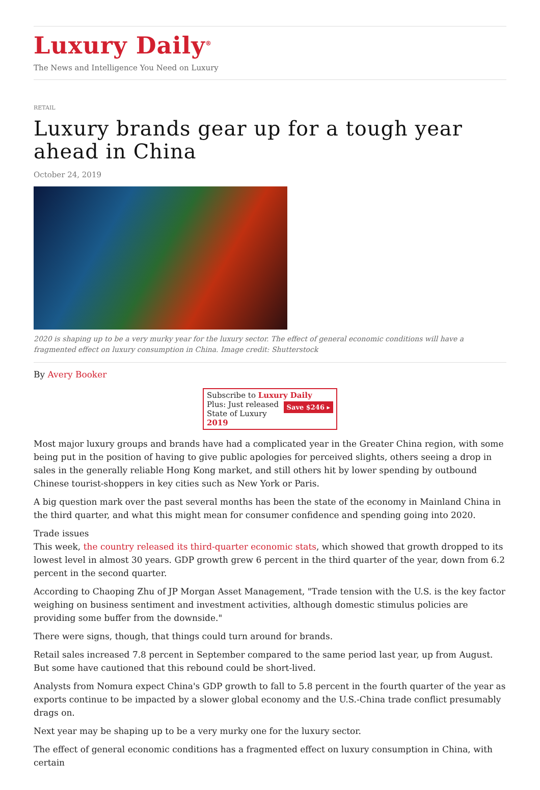Luxury Daily<sup>®</sup>
The News and Intelligence You Need on Luxury
RETAIL
Luxury brands gear up for a tough year ahead in China
October 24, 2019
2020 is shaping up to be a very murky year for the luxury sector. The effect of general economic conditions will have a fragmented effect on luxury consumption in China. Image credit: Shutterstock
By Avery Booker
Subscribe to Luxury Daily
Save $246 ▸ Plus: Just released
State of Luxury 2019
Most major luxury groups and brands have had a complicated year in the Greater China region, with some being put in the position of having to give public apologies for perceived slights, others seeing a drop in sales in the generally reliable Hong Kong market, and still others hit by lower spending by outbound Chinese tourist-shoppers in key cities such as New York or Paris.
A big question mark over the past several months has been the state of the economy in Mainland China in the third quarter, and what this might mean for consumer confidence and spending going into 2020.
Trade issues
This week, the country released its third-quarter economic stats, which showed that growth dropped to its lowest level in almost 30 years. GDP growth grew 6 percent in the third quarter of the year, down from 6.2 percent in the second quarter.
According to Chaoping Zhu of JP Morgan Asset Management, "Trade tension with the U.S. is the key factor weighing on business sentiment and investment activities, although domestic stimulus policies are providing some buffer from the downside."
There were signs, though, that things could turn around for brands.
Retail sales increased 7.8 percent in September compared to the same period last year, up from August. But some have cautioned that this rebound could be short-lived.
Analysts from Nomura expect China's GDP growth to fall to 5.8 percent in the fourth quarter of the year as exports continue to be impacted by a slower global economy and the U.S.-China trade conflict presumably drags on.
Next year may be shaping up to be a very murky one for the luxury sector.
The effect of general economic conditions has a fragmented effect on luxury consumption in China, with certain